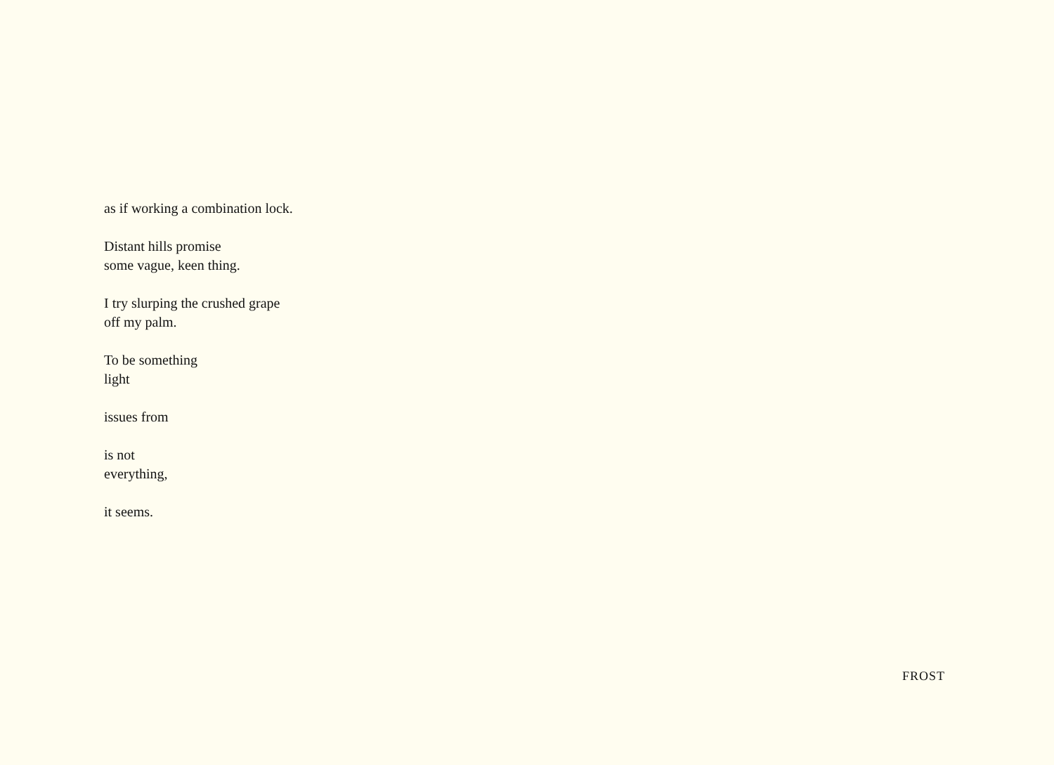as if working a combination lock.
Distant hills promise
some vague, keen thing.
I try slurping the crushed grape
off my palm.
To be something
light
issues from
is not
everything,
it seems.
FROST